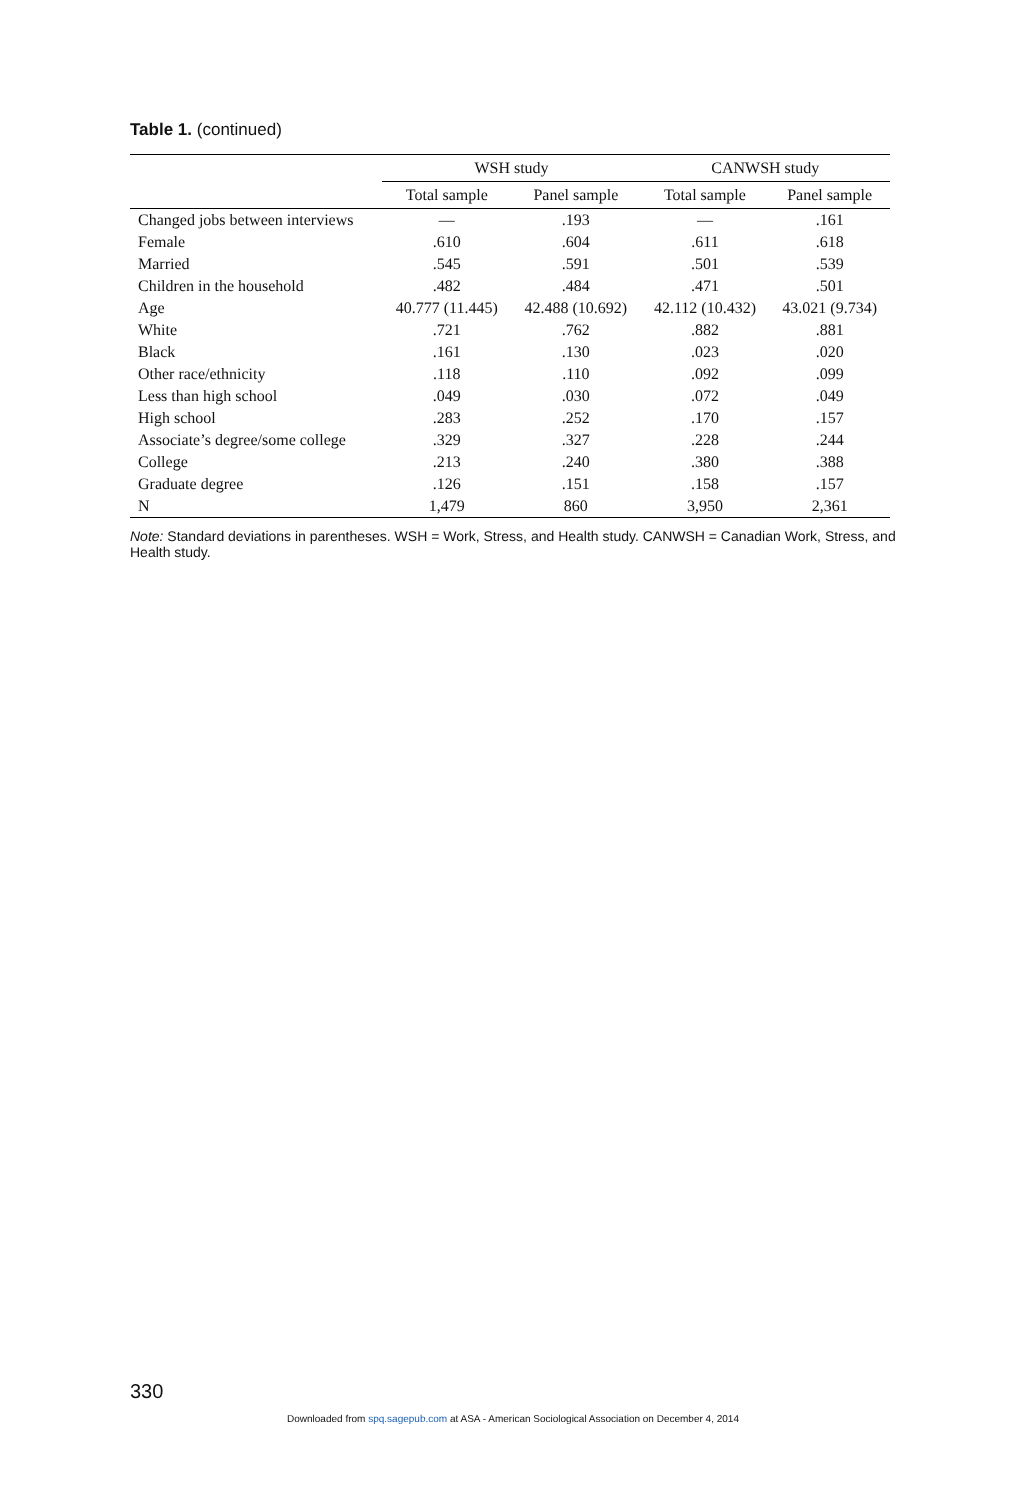Table 1. (continued)
| | WSH study | | CANWSH study | |
| --- | --- | --- | --- | --- |
| | Total sample | Panel sample | Total sample | Panel sample |
| Changed jobs between interviews | — | .193 | — | .161 |
| Female | .610 | .604 | .611 | .618 |
| Married | .545 | .591 | .501 | .539 |
| Children in the household | .482 | .484 | .471 | .501 |
| Age | 40.777 (11.445) | 42.488 (10.692) | 42.112 (10.432) | 43.021 (9.734) |
| White | .721 | .762 | .882 | .881 |
| Black | .161 | .130 | .023 | .020 |
| Other race/ethnicity | .118 | .110 | .092 | .099 |
| Less than high school | .049 | .030 | .072 | .049 |
| High school | .283 | .252 | .170 | .157 |
| Associate’s degree/some college | .329 | .327 | .228 | .244 |
| College | .213 | .240 | .380 | .388 |
| Graduate degree | .126 | .151 | .158 | .157 |
| N | 1,479 | 860 | 3,950 | 2,361 |
Note: Standard deviations in parentheses. WSH = Work, Stress, and Health study. CANWSH = Canadian Work, Stress, and Health study.
330
Downloaded from spq.sagepub.com at ASA - American Sociological Association on December 4, 2014